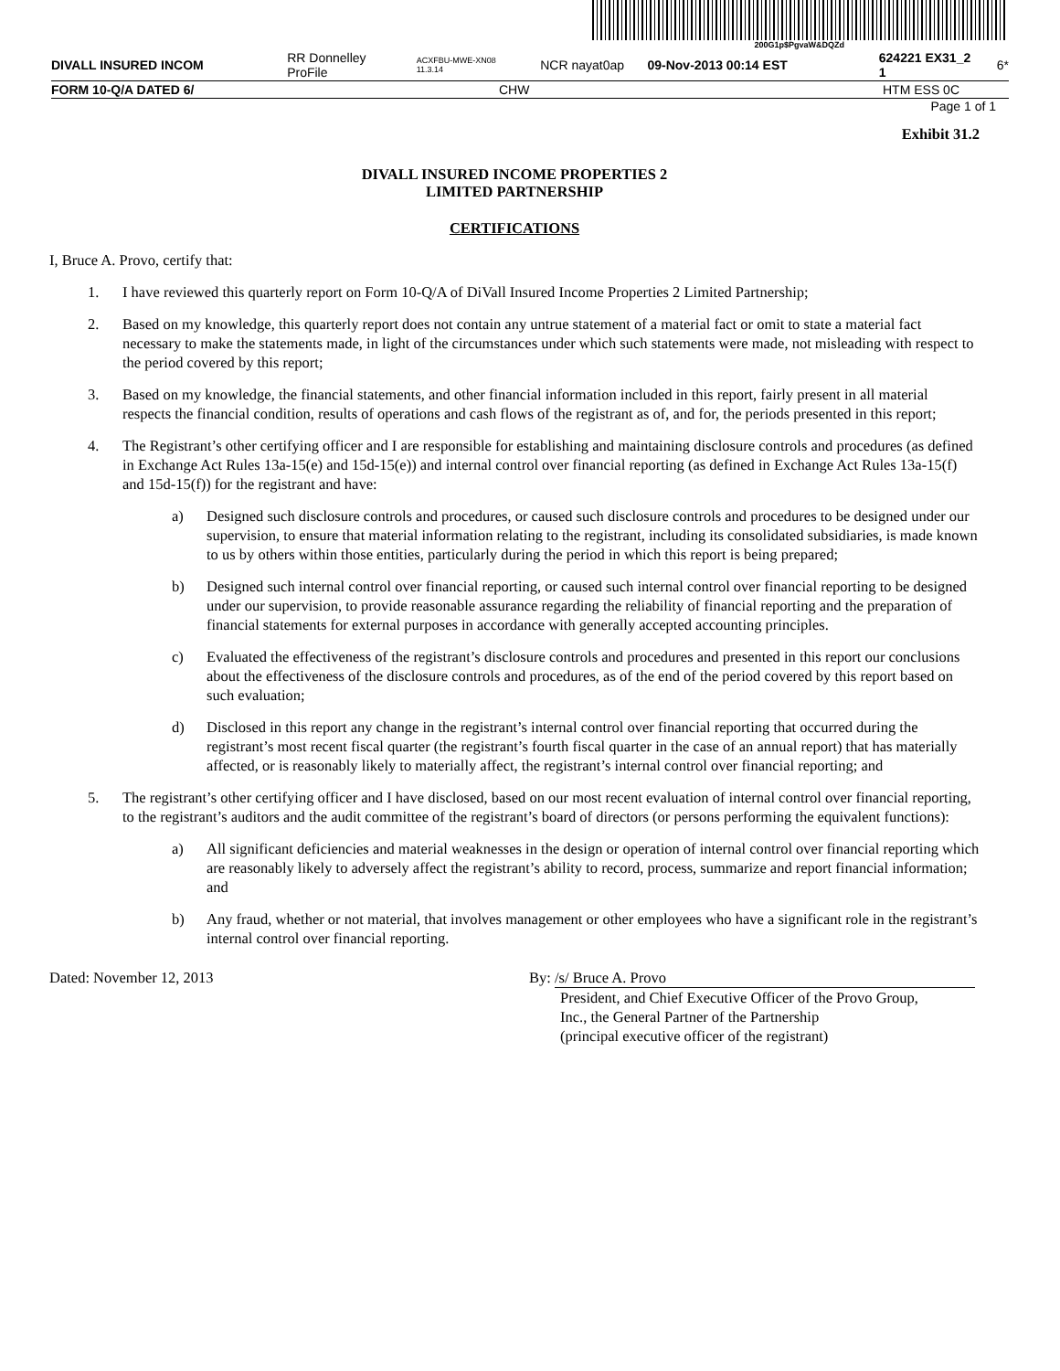200G1p$PgvaW&DQZd
DIVALL INSURED INCOM RR Donnelley ProFile ACXFBU-MWE-XN08 11.3.14 NCR nayat0ap 09-Nov-2013 00:14 EST 624221 EX31_2 1 6*
FORM 10-Q/A DATED 6/ CHW HTM ESS 0C
Page 1 of 1
Exhibit 31.2
DIVALL INSURED INCOME PROPERTIES 2
LIMITED PARTNERSHIP
CERTIFICATIONS
I, Bruce A. Provo, certify that:
1. I have reviewed this quarterly report on Form 10-Q/A of DiVall Insured Income Properties 2 Limited Partnership;
2. Based on my knowledge, this quarterly report does not contain any untrue statement of a material fact or omit to state a material fact necessary to make the statements made, in light of the circumstances under which such statements were made, not misleading with respect to the period covered by this report;
3. Based on my knowledge, the financial statements, and other financial information included in this report, fairly present in all material respects the financial condition, results of operations and cash flows of the registrant as of, and for, the periods presented in this report;
4. The Registrant’s other certifying officer and I are responsible for establishing and maintaining disclosure controls and procedures (as defined in Exchange Act Rules 13a-15(e) and 15d-15(e)) and internal control over financial reporting (as defined in Exchange Act Rules 13a-15(f) and 15d-15(f)) for the registrant and have:
a) Designed such disclosure controls and procedures, or caused such disclosure controls and procedures to be designed under our supervision, to ensure that material information relating to the registrant, including its consolidated subsidiaries, is made known to us by others within those entities, particularly during the period in which this report is being prepared;
b) Designed such internal control over financial reporting, or caused such internal control over financial reporting to be designed under our supervision, to provide reasonable assurance regarding the reliability of financial reporting and the preparation of financial statements for external purposes in accordance with generally accepted accounting principles.
c) Evaluated the effectiveness of the registrant’s disclosure controls and procedures and presented in this report our conclusions about the effectiveness of the disclosure controls and procedures, as of the end of the period covered by this report based on such evaluation;
d) Disclosed in this report any change in the registrant’s internal control over financial reporting that occurred during the registrant’s most recent fiscal quarter (the registrant’s fourth fiscal quarter in the case of an annual report) that has materially affected, or is reasonably likely to materially affect, the registrant’s internal control over financial reporting; and
5. The registrant’s other certifying officer and I have disclosed, based on our most recent evaluation of internal control over financial reporting, to the registrant’s auditors and the audit committee of the registrant’s board of directors (or persons performing the equivalent functions):
a) All significant deficiencies and material weaknesses in the design or operation of internal control over financial reporting which are reasonably likely to adversely affect the registrant’s ability to record, process, summarize and report financial information; and
b) Any fraud, whether or not material, that involves management or other employees who have a significant role in the registrant’s internal control over financial reporting.
Dated: November 12, 2013 By: /s/ Bruce A. Provo
President, and Chief Executive Officer of the Provo Group,
Inc., the General Partner of the Partnership
(principal executive officer of the registrant)